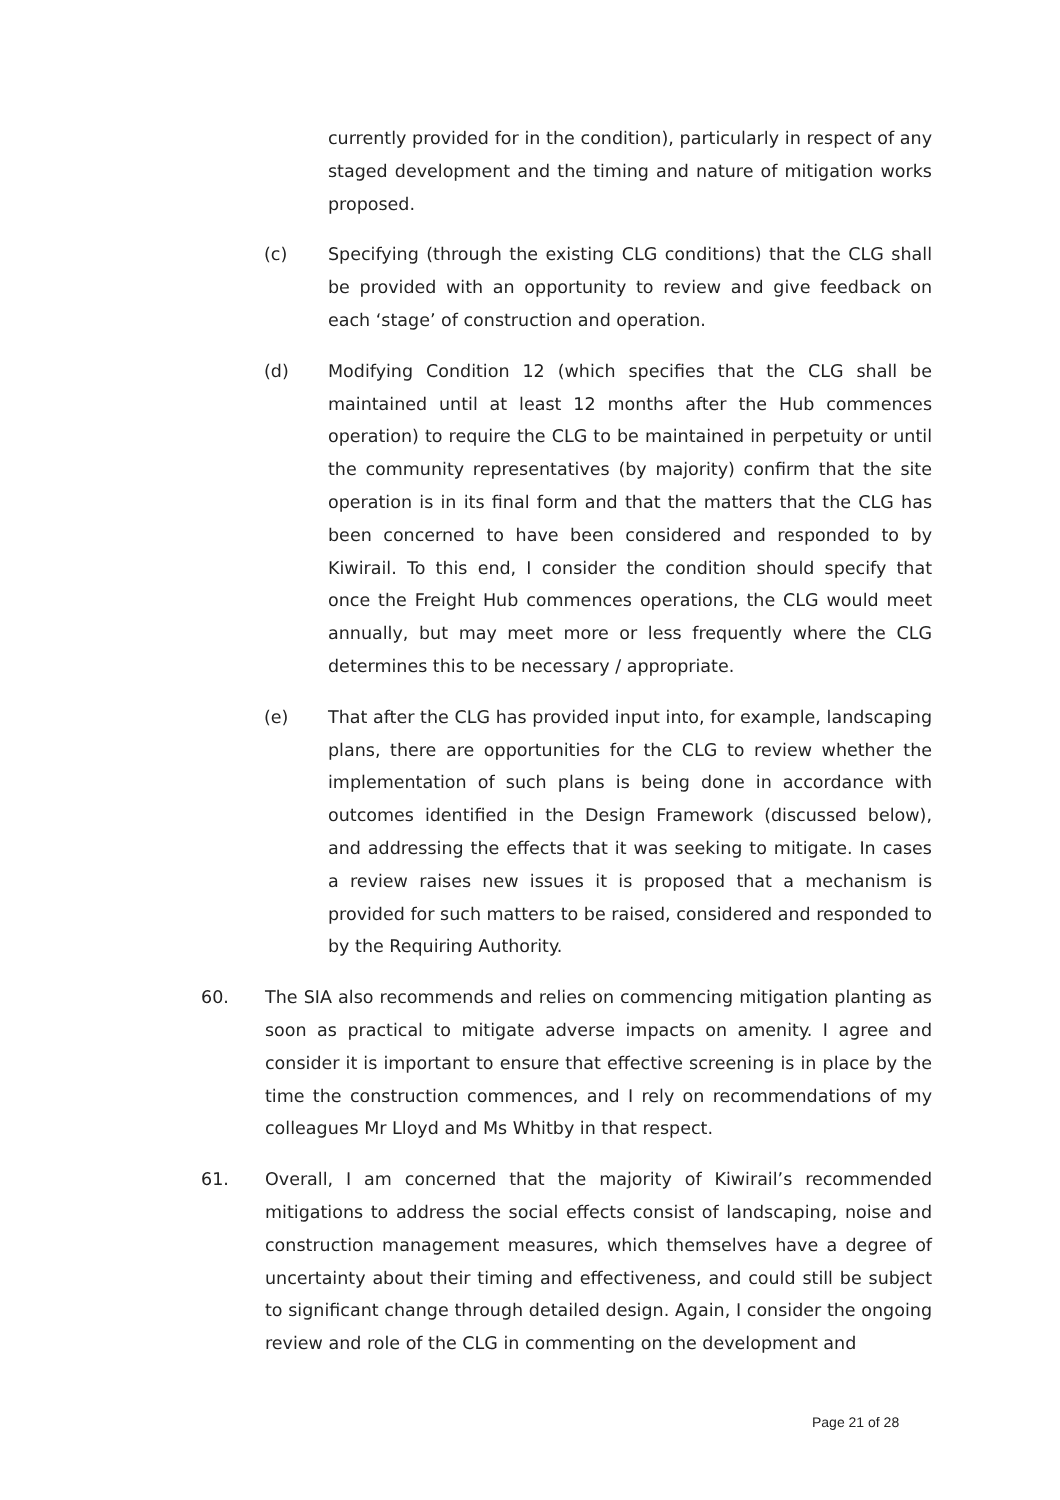currently provided for in the condition), particularly in respect of any staged development and the timing and nature of mitigation works proposed.
(c) Specifying (through the existing CLG conditions) that the CLG shall be provided with an opportunity to review and give feedback on each ‘stage’ of construction and operation.
(d) Modifying Condition 12 (which specifies that the CLG shall be maintained until at least 12 months after the Hub commences operation) to require the CLG to be maintained in perpetuity or until the community representatives (by majority) confirm that the site operation is in its final form and that the matters that the CLG has been concerned to have been considered and responded to by Kiwirail. To this end, I consider the condition should specify that once the Freight Hub commences operations, the CLG would meet annually, but may meet more or less frequently where the CLG determines this to be necessary / appropriate.
(e) That after the CLG has provided input into, for example, landscaping plans, there are opportunities for the CLG to review whether the implementation of such plans is being done in accordance with outcomes identified in the Design Framework (discussed below), and addressing the effects that it was seeking to mitigate. In cases a review raises new issues it is proposed that a mechanism is provided for such matters to be raised, considered and responded to by the Requiring Authority.
60. The SIA also recommends and relies on commencing mitigation planting as soon as practical to mitigate adverse impacts on amenity. I agree and consider it is important to ensure that effective screening is in place by the time the construction commences, and I rely on recommendations of my colleagues Mr Lloyd and Ms Whitby in that respect.
61. Overall, I am concerned that the majority of Kiwirail’s recommended mitigations to address the social effects consist of landscaping, noise and construction management measures, which themselves have a degree of uncertainty about their timing and effectiveness, and could still be subject to significant change through detailed design. Again, I consider the ongoing review and role of the CLG in commenting on the development and
Page 21 of 28